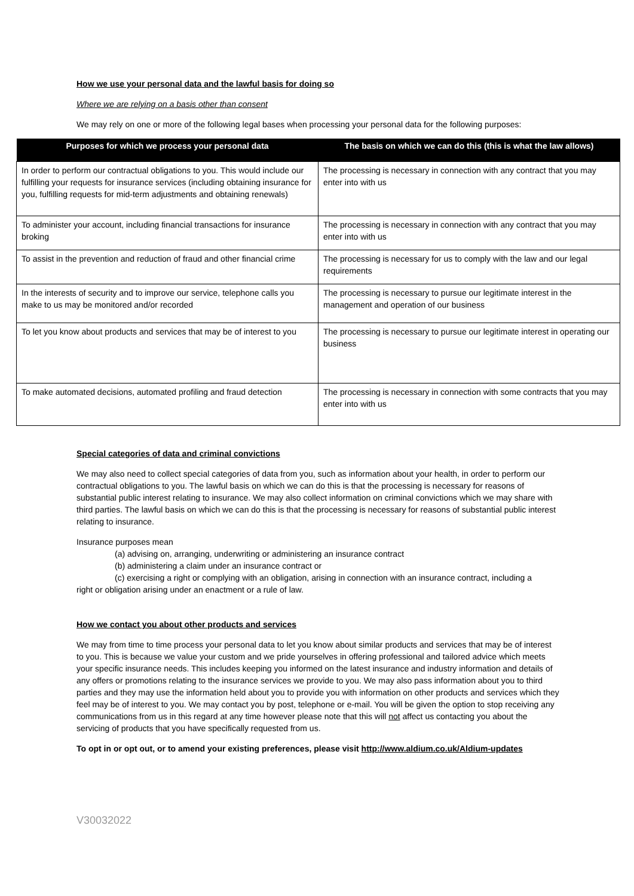How we use your personal data and the lawful basis for doing so
Where we are relying on a basis other than consent
We may rely on one or more of the following legal bases when processing your personal data for the following purposes:
| Purposes for which we process your personal data | The basis on which we can do this (this is what the law allows) |
| --- | --- |
| In order to perform our contractual obligations to you. This would include our fulfilling your requests for insurance services (including obtaining insurance for you, fulfilling requests for mid-term adjustments and obtaining renewals) | The processing is necessary in connection with any contract that you may enter into with us |
| To administer your account, including financial transactions for insurance broking | The processing is necessary in connection with any contract that you may enter into with us |
| To assist in the prevention and reduction of fraud and other financial crime | The processing is necessary for us to comply with the law and our legal requirements |
| In the interests of security and to improve our service, telephone calls you make to us may be monitored and/or recorded | The processing is necessary to pursue our legitimate interest in the management and operation of our business |
| To let you know about products and services that may be of interest to you | The processing is necessary to pursue our legitimate interest in operating our business |
| To make automated decisions, automated profiling and fraud detection | The processing is necessary in connection with some contracts that you may enter into with us |
Special categories of data and criminal convictions
We may also need to collect special categories of data from you, such as information about your health, in order to perform our contractual obligations to you. The lawful basis on which we can do this is that the processing is necessary for reasons of substantial public interest relating to insurance. We may also collect information on criminal convictions which we may share with third parties. The lawful basis on which we can do this is that the processing is necessary for reasons of substantial public interest relating to insurance.
Insurance purposes mean
(a) advising on, arranging, underwriting or administering an insurance contract
(b) administering a claim under an insurance contract or
(c) exercising a right or complying with an obligation, arising in connection with an insurance contract, including a
right or obligation arising under an enactment or a rule of law.
How we contact you about other products and services
We may from time to time process your personal data to let you know about similar products and services that may be of interest to you. This is because we value your custom and we pride yourselves in offering professional and tailored advice which meets your specific insurance needs. This includes keeping you informed on the latest insurance and industry information and details of any offers or promotions relating to the insurance services we provide to you. We may also pass information about you to third parties and they may use the information held about you to provide you with information on other products and services which they feel may be of interest to you. We may contact you by post, telephone or e-mail. You will be given the option to stop receiving any communications from us in this regard at any time however please note that this will not affect us contacting you about the servicing of products that you have specifically requested from us.
To opt in or opt out, or to amend your existing preferences, please visit http://www.aldium.co.uk/Aldium-updates
V30032022